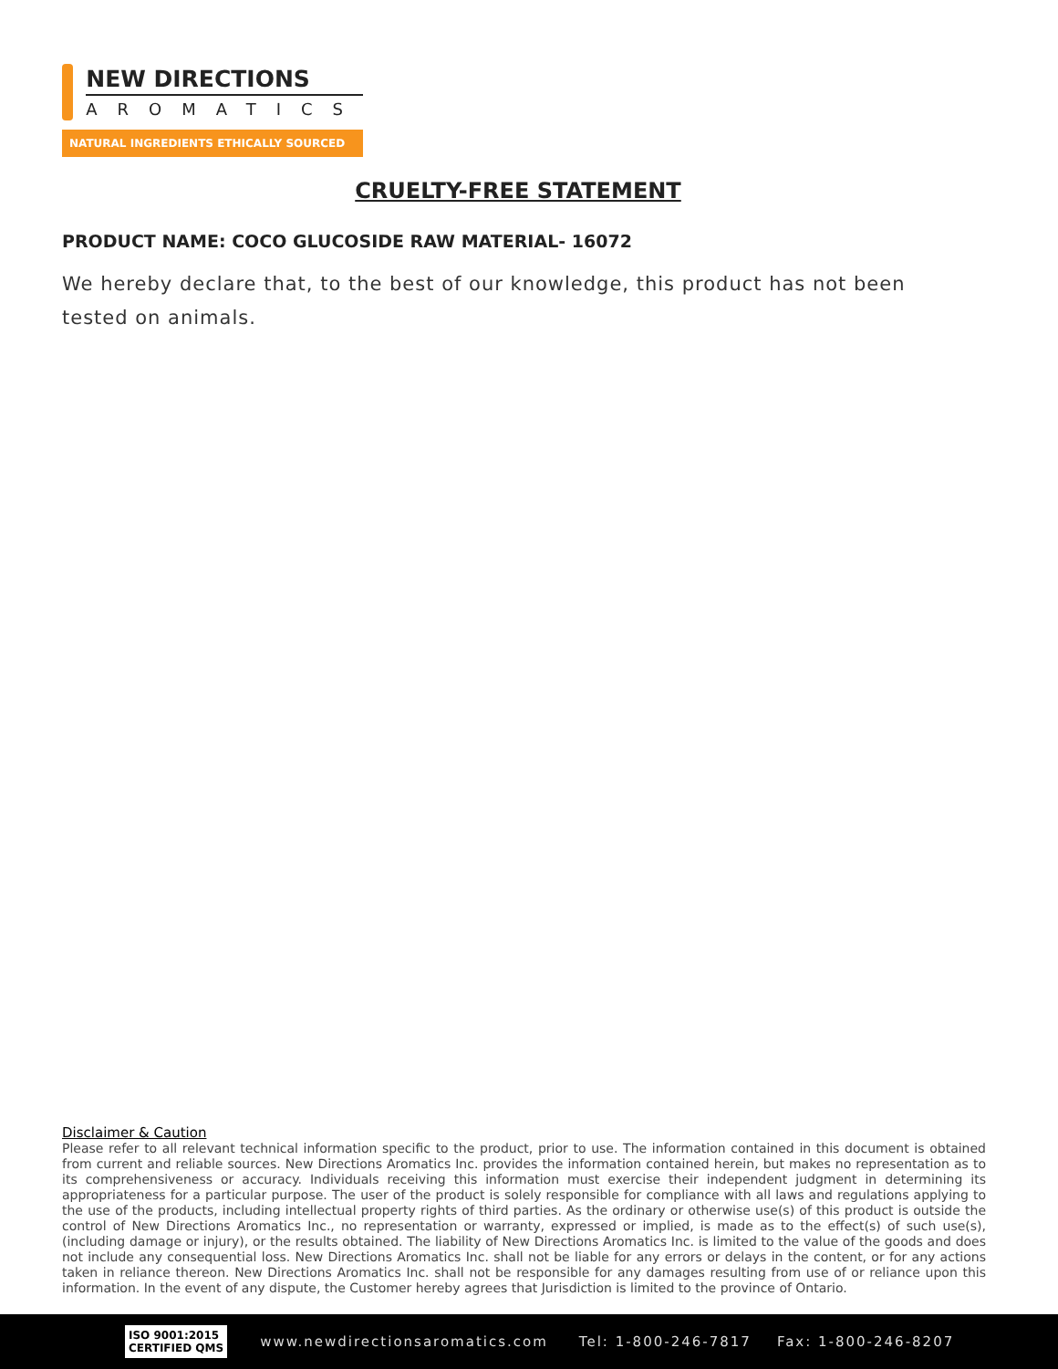NEW DIRECTIONS
AROMATICS
NATURAL INGREDIENTS ETHICALLY SOURCED
CRUELTY-FREE STATEMENT
PRODUCT NAME: COCO GLUCOSIDE RAW MATERIAL- 16072
We hereby declare that, to the best of our knowledge, this product has not been tested on animals.
Disclaimer & Caution
Please refer to all relevant technical information specific to the product, prior to use. The information contained in this document is obtained from current and reliable sources. New Directions Aromatics Inc. provides the information contained herein, but makes no representation as to its comprehensiveness or accuracy. Individuals receiving this information must exercise their independent judgment in determining its appropriateness for a particular purpose. The user of the product is solely responsible for compliance with all laws and regulations applying to the use of the products, including intellectual property rights of third parties. As the ordinary or otherwise use(s) of this product is outside the control of New Directions Aromatics Inc., no representation or warranty, expressed or implied, is made as to the effect(s) of such use(s), (including damage or injury), or the results obtained. The liability of New Directions Aromatics Inc. is limited to the value of the goods and does not include any consequential loss. New Directions Aromatics Inc. shall not be liable for any errors or delays in the content, or for any actions taken in reliance thereon. New Directions Aromatics Inc. shall not be responsible for any damages resulting from use of or reliance upon this information. In the event of any dispute, the Customer hereby agrees that Jurisdiction is limited to the province of Ontario.
ISO 9001:2015
CERTIFIED QMS
www.newdirectionsaromatics.com Tel: 1-800-246-7817 Fax: 1-800-246-8207